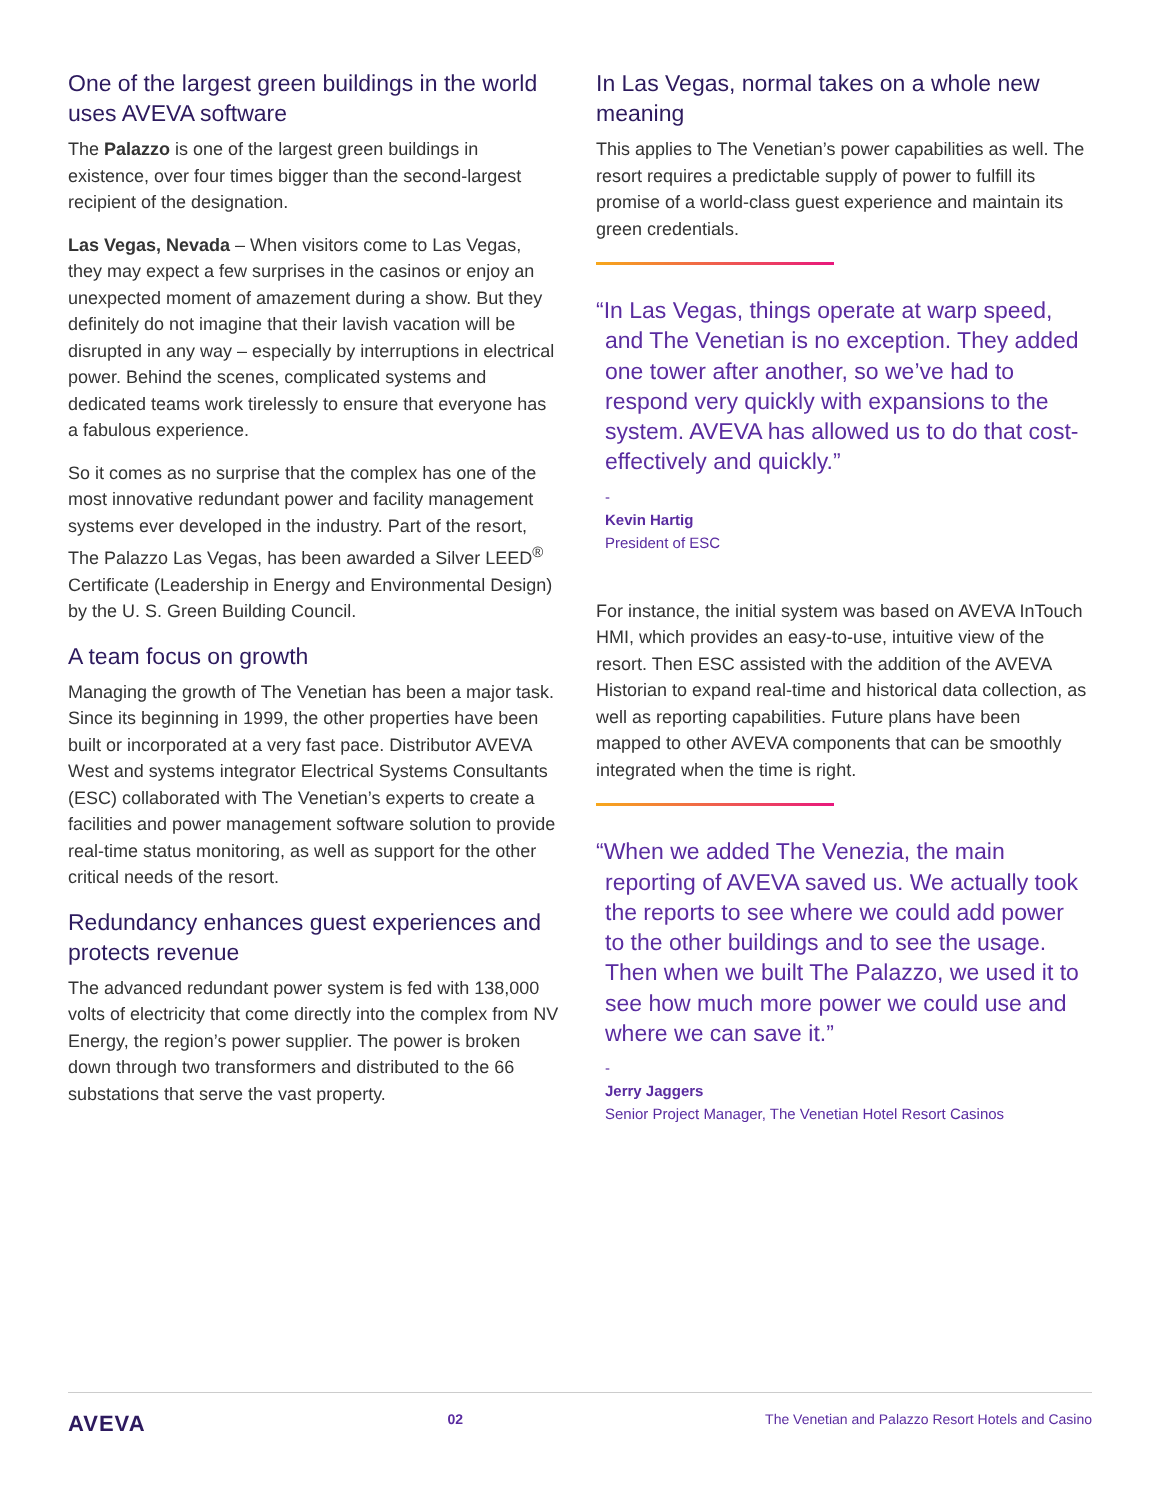One of the largest green buildings in the world uses AVEVA software
The Palazzo is one of the largest green buildings in existence, over four times bigger than the second-largest recipient of the designation.
Las Vegas, Nevada – When visitors come to Las Vegas, they may expect a few surprises in the casinos or enjoy an unexpected moment of amazement during a show. But they definitely do not imagine that their lavish vacation will be disrupted in any way – especially by interruptions in electrical power. Behind the scenes, complicated systems and dedicated teams work tirelessly to ensure that everyone has a fabulous experience.
So it comes as no surprise that the complex has one of the most innovative redundant power and facility management systems ever developed in the industry. Part of the resort, The Palazzo Las Vegas, has been awarded a Silver LEED<sup>®</sup> Certificate (Leadership in Energy and Environmental Design) by the U. S. Green Building Council.
A team focus on growth
Managing the growth of The Venetian has been a major task. Since its beginning in 1999, the other properties have been built or incorporated at a very fast pace. Distributor AVEVA West and systems integrator Electrical Systems Consultants (ESC) collaborated with The Venetian’s experts to create a facilities and power management software solution to provide real-time status monitoring, as well as support for the other critical needs of the resort.
Redundancy enhances guest experiences and protects revenue
The advanced redundant power system is fed with 138,000 volts of electricity that come directly into the complex from NV Energy, the region’s power supplier. The power is broken down through two transformers and distributed to the 66 substations that serve the vast property.
In Las Vegas, normal takes on a whole new meaning
This applies to The Venetian’s power capabilities as well. The resort requires a predictable supply of power to fulfill its promise of a world-class guest experience and maintain its green credentials.
“In Las Vegas, things operate at warp speed, and The Venetian is no exception. They added one tower after another, so we’ve had to respond very quickly with expansions to the system. AVEVA has allowed us to do that cost-effectively and quickly.”
-
Kevin Hartig
President of ESC
For instance, the initial system was based on AVEVA InTouch HMI, which provides an easy-to-use, intuitive view of the resort. Then ESC assisted with the addition of the AVEVA Historian to expand real-time and historical data collection, as well as reporting capabilities. Future plans have been mapped to other AVEVA components that can be smoothly integrated when the time is right.
“When we added The Venezia, the main reporting of AVEVA saved us. We actually took the reports to see where we could add power to the other buildings and to see the usage. Then when we built The Palazzo, we used it to see how much more power we could use and where we can save it.”
-
Jerry Jaggers
Senior Project Manager, The Venetian Hotel Resort Casinos
AVEVA 02 The Venetian and Palazzo Resort Hotels and Casino